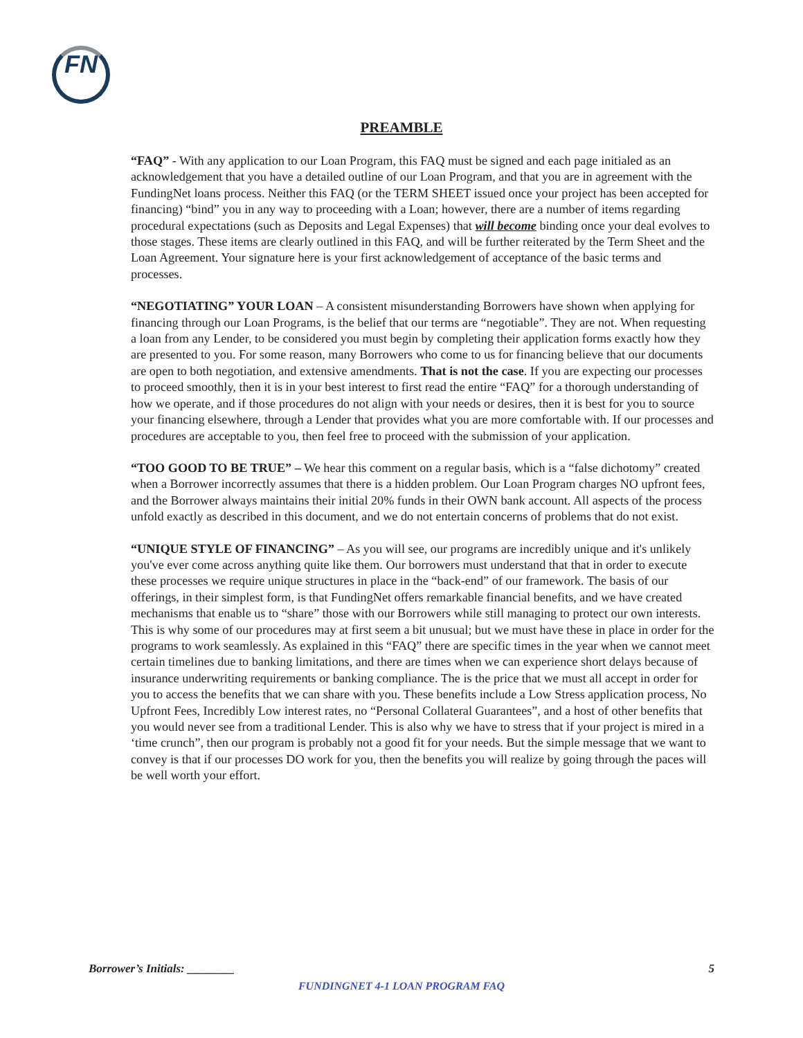FN
PREAMBLE
“FAQ” - With any application to our Loan Program, this FAQ must be signed and each page initialed as an acknowledgement that you have a detailed outline of our Loan Program, and that you are in agreement with the FundingNet loans process. Neither this FAQ (or the TERM SHEET issued once your project has been accepted for financing) “bind” you in any way to proceeding with a Loan; however, there are a number of items regarding procedural expectations (such as Deposits and Legal Expenses) that will become binding once your deal evolves to those stages. These items are clearly outlined in this FAQ, and will be further reiterated by the Term Sheet and the Loan Agreement. Your signature here is your first acknowledgement of acceptance of the basic terms and processes.
“NEGOTIATING” YOUR LOAN – A consistent misunderstanding Borrowers have shown when applying for financing through our Loan Programs, is the belief that our terms are “negotiable”. They are not. When requesting a loan from any Lender, to be considered you must begin by completing their application forms exactly how they are presented to you. For some reason, many Borrowers who come to us for financing believe that our documents are open to both negotiation, and extensive amendments. That is not the case. If you are expecting our processes to proceed smoothly, then it is in your best interest to first read the entire “FAQ” for a thorough understanding of how we operate, and if those procedures do not align with your needs or desires, then it is best for you to source your financing elsewhere, through a Lender that provides what you are more comfortable with. If our processes and procedures are acceptable to you, then feel free to proceed with the submission of your application.
“TOO GOOD TO BE TRUE” – We hear this comment on a regular basis, which is a “false dichotomy” created when a Borrower incorrectly assumes that there is a hidden problem. Our Loan Program charges NO upfront fees, and the Borrower always maintains their initial 20% funds in their OWN bank account. All aspects of the process unfold exactly as described in this document, and we do not entertain concerns of problems that do not exist.
“UNIQUE STYLE OF FINANCING” – As you will see, our programs are incredibly unique and it's unlikely you've ever come across anything quite like them. Our borrowers must understand that that in order to execute these processes we require unique structures in place in the “back-end” of our framework. The basis of our offerings, in their simplest form, is that FundingNet offers remarkable financial benefits, and we have created mechanisms that enable us to “share” those with our Borrowers while still managing to protect our own interests. This is why some of our procedures may at first seem a bit unusual; but we must have these in place in order for the programs to work seamlessly. As explained in this “FAQ” there are specific times in the year when we cannot meet certain timelines due to banking limitations, and there are times when we can experience short delays because of insurance underwriting requirements or banking compliance. The is the price that we must all accept in order for you to access the benefits that we can share with you. These benefits include a Low Stress application process, No Upfront Fees, Incredibly Low interest rates, no “Personal Collateral Guarantees”, and a host of other benefits that you would never see from a traditional Lender. This is also why we have to stress that if your project is mired in a ‘time crunch”, then our program is probably not a good fit for your needs. But the simple message that we want to convey is that if our processes DO work for you, then the benefits you will realize by going through the paces will be well worth your effort.
5 Borrower’s Initials: ________
FUNDINGNET 4-1 LOAN PROGRAM FAQ